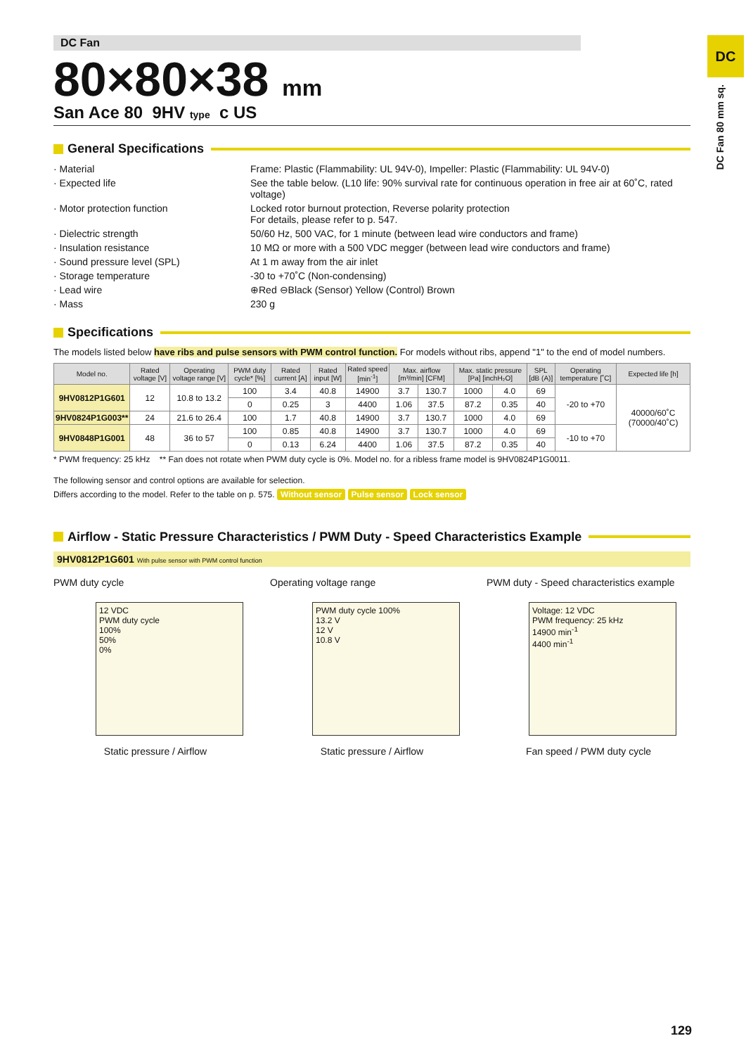DC Fan
80×80×38 mm
San Ace 80 9HV type c US
General Specifications
· Material
Frame: Plastic (Flammability: UL 94V-0), Impeller: Plastic (Flammability: UL 94V-0)
· Expected life
See the table below. (L10 life: 90% survival rate for continuous operation in free air at 60˚C, rated voltage)
· Motor protection function
Locked rotor burnout protection, Reverse polarity protection
For details, please refer to p. 547.
· Dielectric strength
50/60 Hz, 500 VAC, for 1 minute (between lead wire conductors and frame)
· Insulation resistance
10 MΩ or more with a 500 VDC megger (between lead wire conductors and frame)
· Sound pressure level (SPL)
At 1 m away from the air inlet
· Storage temperature
-30 to +70˚C (Non-condensing)
· Lead wire
⊕Red ⊖Black (Sensor) Yellow (Control) Brown
· Mass
230 g
Specifications
The models listed below have ribs and pulse sensors with PWM control function. For models without ribs, append "1" to the end of model numbers.
| Model no. | Rated voltage [V] | Operating voltage range [V] | PWM duty cycle* [%] | Rated current [A] | Rated input [W] | Rated speed [min<sup>-1</sup>] | Max. airflow [m³/min] [CFM] | | Max. static pressure [Pa] [inchH₂O] | | SPL [dB (A)] | Operating temperature [˚C] | Expected life [h] |
| --- | --- | --- | --- | --- | --- | --- | --- | --- | --- | --- | --- | --- | --- |
| 9HV0812P1G601 | 12 | 10.8 to 13.2 | 100 | 3.4 | 40.8 | 14900 | 3.7 | 130.7 | 1000 | 4.0 | 69 | -20 to +70 | 40000/60˚C (70000/40˚C) |
| | | | 0 | 0.25 | 3 | 4400 | 1.06 | 37.5 | 87.2 | 0.35 | 40 | | |
| 9HV0824P1G003** | 24 | 21.6 to 26.4 | 100 | 1.7 | 40.8 | 14900 | 3.7 | 130.7 | 1000 | 4.0 | 69 | | |
| 9HV0848P1G001 | 48 | 36 to 57 | 100 | 0.85 | 40.8 | 14900 | 3.7 | 130.7 | 1000 | 4.0 | 69 | -10 to +70 | |
| | | | 0 | 0.13 | 6.24 | 4400 | 1.06 | 37.5 | 87.2 | 0.35 | 40 | | |
* PWM frequency: 25 kHz ** Fan does not rotate when PWM duty cycle is 0%. Model no. for a ribless frame model is 9HV0824P1G0011.
The following sensor and control options are available for selection.
Differs according to the model. Refer to the table on p. 575. Without sensor Pulse sensor Lock sensor
Airflow - Static Pressure Characteristics / PWM Duty - Speed Characteristics Example
9HV0812P1G601 With pulse sensor with PWM control function
PWM duty cycle
12 VDC
PWM duty cycle
100%
50%
0%
Static pressure / Airflow
Operating voltage range
PWM duty cycle 100%
13.2 V
12 V
10.8 V
Static pressure / Airflow
PWM duty - Speed characteristics example
Voltage: 12 VDC
PWM frequency: 25 kHz
14900 min<sup>-1</sup>
4400 min<sup>-1</sup>
Fan speed / PWM duty cycle
DC
DC Fan 80 mm sq.
129